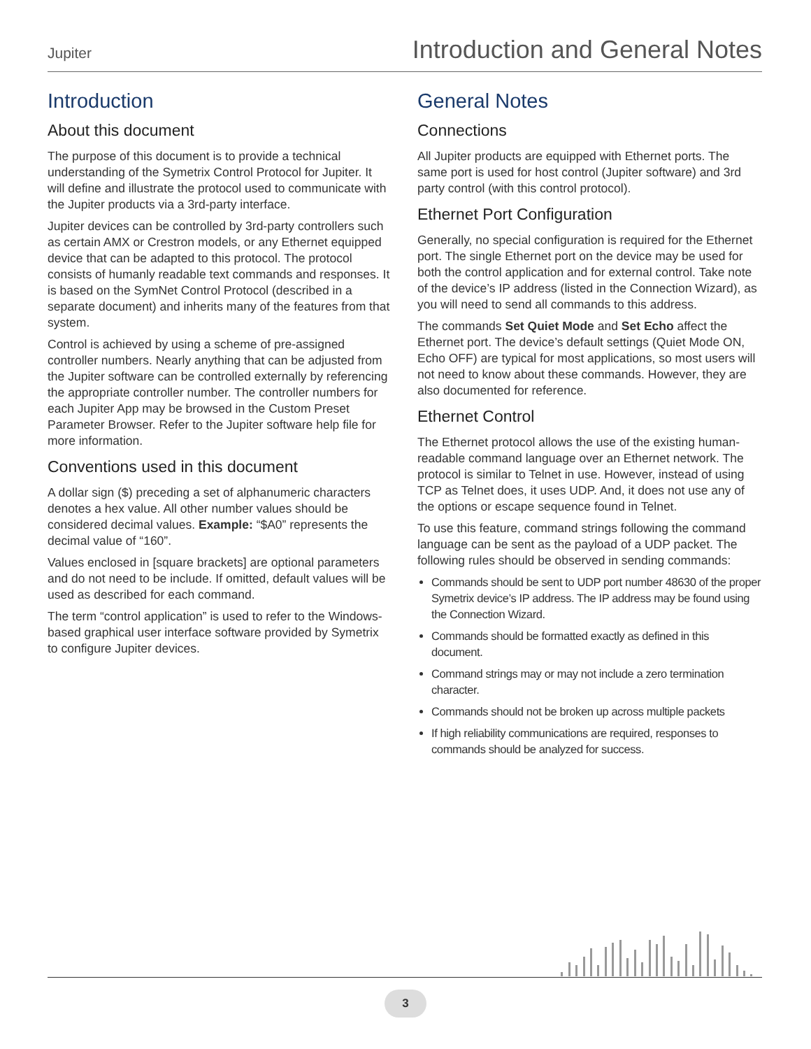Jupiter Introduction and General Notes
Introduction
About this document
The purpose of this document is to provide a technical understanding of the Symetrix Control Protocol for Jupiter. It will define and illustrate the protocol used to communicate with the Jupiter products via a 3rd-party interface.
Jupiter devices can be controlled by 3rd-party controllers such as certain AMX or Crestron models, or any Ethernet equipped device that can be adapted to this protocol. The protocol consists of humanly readable text commands and responses. It is based on the SymNet Control Protocol (described in a separate document) and inherits many of the features from that system.
Control is achieved by using a scheme of pre-assigned controller numbers. Nearly anything that can be adjusted from the Jupiter software can be controlled externally by referencing the appropriate controller number. The controller numbers for each Jupiter App may be browsed in the Custom Preset Parameter Browser. Refer to the Jupiter software help file for more information.
Conventions used in this document
A dollar sign ($) preceding a set of alphanumeric characters denotes a hex value. All other number values should be considered decimal values. Example: “$A0” represents the decimal value of “160”.
Values enclosed in [square brackets] are optional parameters and do not need to be include. If omitted, default values will be used as described for each command.
The term “control application” is used to refer to the Windows-based graphical user interface software provided by Symetrix to configure Jupiter devices.
General Notes
Connections
All Jupiter products are equipped with Ethernet ports. The same port is used for host control (Jupiter software) and 3rd party control (with this control protocol).
Ethernet Port Configuration
Generally, no special configuration is required for the Ethernet port. The single Ethernet port on the device may be used for both the control application and for external control. Take note of the device’s IP address (listed in the Connection Wizard), as you will need to send all commands to this address.
The commands Set Quiet Mode and Set Echo affect the Ethernet port. The device’s default settings (Quiet Mode ON, Echo OFF) are typical for most applications, so most users will not need to know about these commands. However, they are also documented for reference.
Ethernet Control
The Ethernet protocol allows the use of the existing human-readable command language over an Ethernet network. The protocol is similar to Telnet in use. However, instead of using TCP as Telnet does, it uses UDP. And, it does not use any of the options or escape sequence found in Telnet.
To use this feature, command strings following the command language can be sent as the payload of a UDP packet. The following rules should be observed in sending commands:
Commands should be sent to UDP port number 48630 of the proper Symetrix device’s IP address. The IP address may be found using the Connection Wizard.
Commands should be formatted exactly as defined in this document.
Command strings may or may not include a zero termination character.
Commands should not be broken up across multiple packets
If high reliability communications are required, responses to commands should be analyzed for success.
3